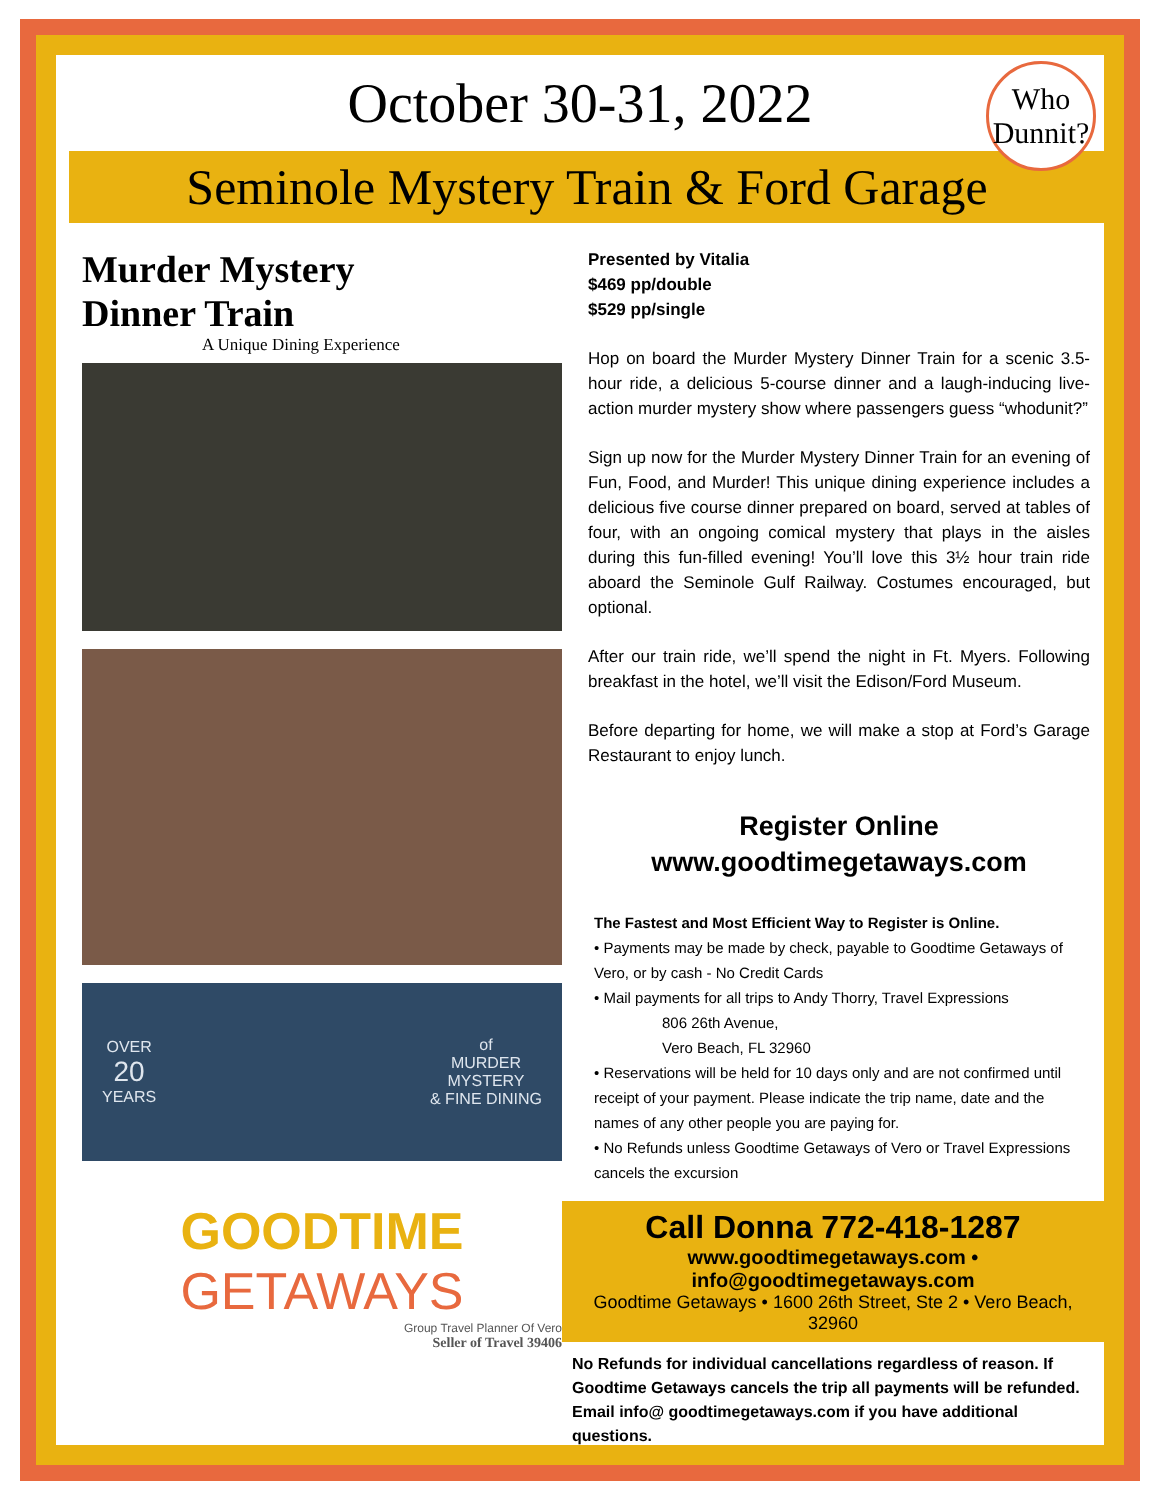October 30-31, 2022
Who
Dunnit?
Seminole Mystery Train & Ford Garage
Murder Mystery
Dinner Train
A Unique Dining Experience
OVER
20
YEARS
of
MURDER
MYSTERY
& FINE DINING
Presented by Vitalia
$469 pp/double
$529 pp/single
Hop on board the Murder Mystery Dinner Train for a scenic 3.5-hour ride, a delicious 5-course dinner and a laugh-inducing live-action murder mystery show where passengers guess “whodunit?”
Sign up now for the Murder Mystery Dinner Train for an evening of Fun, Food, and Murder! This unique dining experience includes a delicious five course dinner prepared on board, served at tables of four, with an ongoing comical mystery that plays in the aisles during this fun-filled evening! You’ll love this 3½ hour train ride aboard the Seminole Gulf Railway. Costumes encouraged, but optional.
After our train ride, we’ll spend the night in Ft. Myers. Following breakfast in the hotel, we’ll visit the Edison/Ford Museum.
Before departing for home, we will make a stop at Ford’s Garage Restaurant to enjoy lunch.
Register Online
www.goodtimegetaways.com
The Fastest and Most Efficient Way to Register is Online.
• Payments may be made by check, payable to Goodtime Getaways of Vero, or by cash - No Credit Cards
• Mail payments for all trips to Andy Thorry, Travel Expressions
806 26th Avenue,
Vero Beach, FL 32960
• Reservations will be held for 10 days only and are not confirmed until receipt of your payment. Please indicate the trip name, date and the names of any other people you are paying for.
• No Refunds unless Goodtime Getaways of Vero or Travel Expressions cancels the excursion
GOODTIME
GETAWAYS
Group Travel Planner Of Vero
Seller of Travel 39406
Call Donna 772-418-1287
www.goodtimegetaways.com • info@goodtimegetaways.com
Goodtime Getaways • 1600 26th Street, Ste 2 • Vero Beach, 32960
No Refunds for individual cancellations regardless of reason. If Goodtime Getaways cancels the trip all payments will be refunded. Email info@ goodtimegetaways.com if you have additional questions.